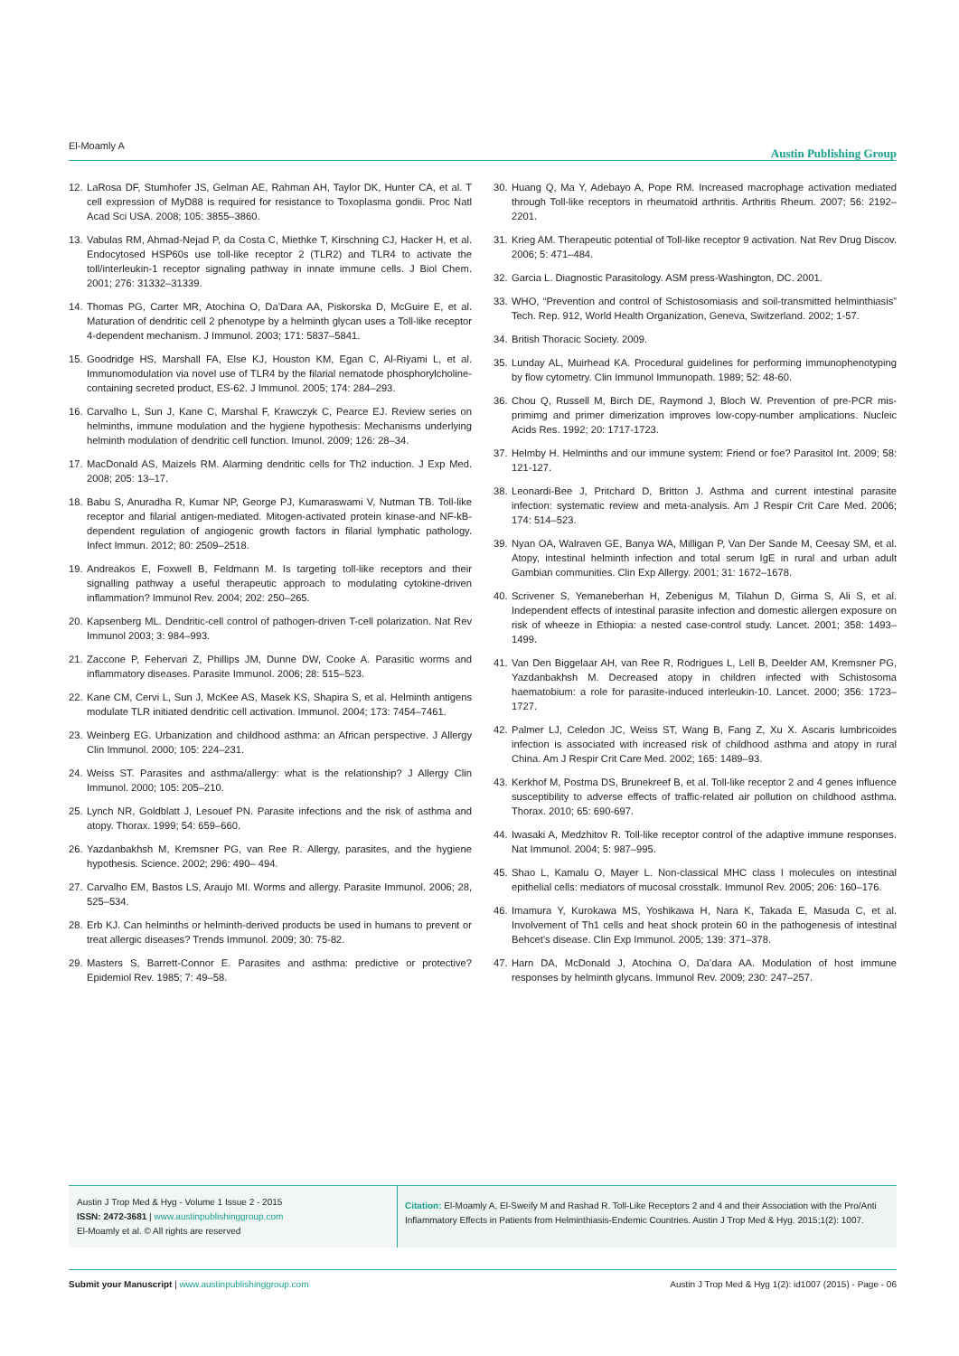El-Moamly A Austin Publishing Group
12. LaRosa DF, Stumhofer JS, Gelman AE, Rahman AH, Taylor DK, Hunter CA, et al. T cell expression of MyD88 is required for resistance to Toxoplasma gondii. Proc Natl Acad Sci USA. 2008; 105: 3855–3860.
13. Vabulas RM, Ahmad-Nejad P, da Costa C, Miethke T, Kirschning CJ, Hacker H, et al. Endocytosed HSP60s use toll-like receptor 2 (TLR2) and TLR4 to activate the toll/interleukin-1 receptor signaling pathway in innate immune cells. J Biol Chem. 2001; 276: 31332–31339.
14. Thomas PG, Carter MR, Atochina O, Da’Dara AA, Piskorska D, McGuire E, et al. Maturation of dendritic cell 2 phenotype by a helminth glycan uses a Toll-like receptor 4-dependent mechanism. J Immunol. 2003; 171: 5837–5841.
15. Goodridge HS, Marshall FA, Else KJ, Houston KM, Egan C, Al-Riyami L, et al. Immunomodulation via novel use of TLR4 by the filarial nematode phosphorylcholine-containing secreted product, ES-62. J Immunol. 2005; 174: 284–293.
16. Carvalho L, Sun J, Kane C, Marshal F, Krawczyk C, Pearce EJ. Review series on helminths, immune modulation and the hygiene hypothesis: Mechanisms underlying helminth modulation of dendritic cell function. Imunol. 2009; 126: 28–34.
17. MacDonald AS, Maizels RM. Alarming dendritic cells for Th2 induction. J Exp Med. 2008; 205: 13–17.
18. Babu S, Anuradha R, Kumar NP, George PJ, Kumaraswami V, Nutman TB. Toll-like receptor and filarial antigen-mediated. Mitogen-activated protein kinase-and NF-kB- dependent regulation of angiogenic growth factors in filarial lymphatic pathology. Infect Immun. 2012; 80: 2509–2518.
19. Andreakos E, Foxwell B, Feldmann M. Is targeting toll-like receptors and their signalling pathway a useful therapeutic approach to modulating cytokine-driven inflammation? Immunol Rev. 2004; 202: 250–265.
20. Kapsenberg ML. Dendritic-cell control of pathogen-driven T-cell polarization. Nat Rev Immunol 2003; 3: 984–993.
21. Zaccone P, Fehervari Z, Phillips JM, Dunne DW, Cooke A. Parasitic worms and inflammatory diseases. Parasite Immunol. 2006; 28: 515–523.
22. Kane CM, Cervi L, Sun J, McKee AS, Masek KS, Shapira S, et al. Helminth antigens modulate TLR initiated dendritic cell activation. Immunol. 2004; 173: 7454–7461.
23. Weinberg EG. Urbanization and childhood asthma: an African perspective. J Allergy Clin Immunol. 2000; 105: 224–231.
24. Weiss ST. Parasites and asthma/allergy: what is the relationship? J Allergy Clin Immunol. 2000; 105: 205–210.
25. Lynch NR, Goldblatt J, Lesouef PN. Parasite infections and the risk of asthma and atopy. Thorax. 1999; 54: 659–660.
26. Yazdanbakhsh M, Kremsner PG, van Ree R. Allergy, parasites, and the hygiene hypothesis. Science. 2002; 296: 490– 494.
27. Carvalho EM, Bastos LS, Araujo MI. Worms and allergy. Parasite Immunol. 2006; 28, 525–534.
28. Erb KJ. Can helminths or helminth-derived products be used in humans to prevent or treat allergic diseases? Trends Immunol. 2009; 30: 75-82.
29. Masters S, Barrett-Connor E. Parasites and asthma: predictive or protective? Epidemiol Rev. 1985; 7: 49–58.
30. Huang Q, Ma Y, Adebayo A, Pope RM. Increased macrophage activation mediated through Toll-like receptors in rheumatoid arthritis. Arthritis Rheum. 2007; 56: 2192–2201.
31. Krieg AM. Therapeutic potential of Toll-like receptor 9 activation. Nat Rev Drug Discov. 2006; 5: 471–484.
32. Garcia L. Diagnostic Parasitology. ASM press-Washington, DC. 2001.
33. WHO, “Prevention and control of Schistosomiasis and soil-transmitted helminthiasis” Tech. Rep. 912, World Health Organization, Geneva, Switzerland. 2002; 1-57.
34. British Thoracic Society. 2009.
35. Lunday AL, Muirhead KA. Procedural guidelines for performing immunophenotyping by flow cytometry. Clin Immunol Immunopath. 1989; 52: 48-60.
36. Chou Q, Russell M, Birch DE, Raymond J, Bloch W. Prevention of pre-PCR mis-primimg and primer dimerization improves low-copy-number amplications. Nucleic Acids Res. 1992; 20: 1717-1723.
37. Helmby H. Helminths and our immune system: Friend or foe? Parasitol Int. 2009; 58: 121-127.
38. Leonardi-Bee J, Pritchard D, Britton J. Asthma and current intestinal parasite infection: systematic review and meta-analysis. Am J Respir Crit Care Med. 2006; 174: 514–523.
39. Nyan OA, Walraven GE, Banya WA, Milligan P, Van Der Sande M, Ceesay SM, et al. Atopy, intestinal helminth infection and total serum IgE in rural and urban adult Gambian communities. Clin Exp Allergy. 2001; 31: 1672–1678.
40. Scrivener S, Yemaneberhan H, Zebenigus M, Tilahun D, Girma S, Ali S, et al. Independent effects of intestinal parasite infection and domestic allergen exposure on risk of wheeze in Ethiopia: a nested case-control study. Lancet. 2001; 358: 1493–1499.
41. Van Den Biggelaar AH, van Ree R, Rodrigues L, Lell B, Deelder AM, Kremsner PG, Yazdanbakhsh M. Decreased atopy in children infected with Schistosoma haematobium: a role for parasite-induced interleukin-10. Lancet. 2000; 356: 1723–1727.
42. Palmer LJ, Celedon JC, Weiss ST, Wang B, Fang Z, Xu X. Ascaris lumbricoides infection is associated with increased risk of childhood asthma and atopy in rural China. Am J Respir Crit Care Med. 2002; 165: 1489–93.
43. Kerkhof M, Postma DS, Brunekreef B, et al. Toll-like receptor 2 and 4 genes influence susceptibility to adverse effects of traffic-related air pollution on childhood asthma. Thorax. 2010; 65: 690-697.
44. Iwasaki A, Medzhitov R. Toll-like receptor control of the adaptive immune responses. Nat Immunol. 2004; 5: 987–995.
45. Shao L, Kamalu O, Mayer L. Non-classical MHC class I molecules on intestinal epithelial cells: mediators of mucosal crosstalk. Immunol Rev. 2005; 206: 160–176.
46. Imamura Y, Kurokawa MS, Yoshikawa H, Nara K, Takada E, Masuda C, et al. Involvement of Th1 cells and heat shock protein 60 in the pathogenesis of intestinal Behcet’s disease. Clin Exp Immunol. 2005; 139: 371–378.
47. Harn DA, McDonald J, Atochina O, Da’dara AA. Modulation of host immune responses by helminth glycans. Immunol Rev. 2009; 230: 247–257.
Austin J Trop Med & Hyg - Volume 1 Issue 2 - 2015
ISSN: 2472-3681 | www.austinpublishinggroup.com
El-Moamly et al. © All rights are reserved
Citation: El-Moamly A, El-Sweify M and Rashad R. Toll-Like Receptors 2 and 4 and their Association with the Pro/Anti Inflammatory Effects in Patients from Helminthiasis-Endemic Countries. Austin J Trop Med & Hyg. 2015;1(2): 1007.
Submit your Manuscript | www.austinpublishinggroup.com Austin J Trop Med & Hyg 1(2): id1007 (2015) - Page - 06